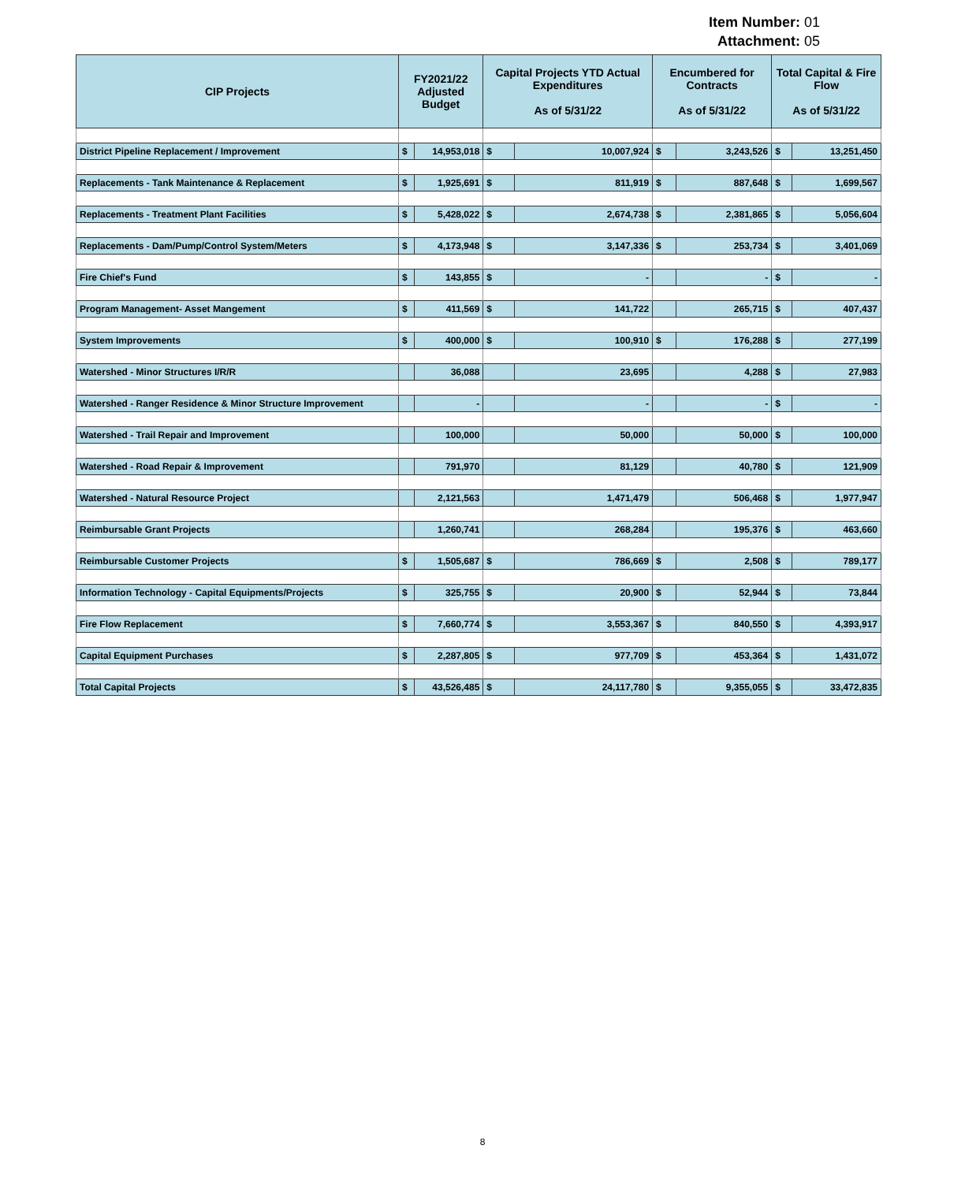Item Number: 01
Attachment: 05
| CIP Projects | FY2021/22 Adjusted Budget | | Capital Projects YTD Actual Expenditures As of 5/31/22 | | Encumbered for Contracts As of 5/31/22 | | Total Capital & Fire Flow As of 5/31/22 | |
| --- | --- | --- | --- | --- | --- | --- | --- | --- |
| District Pipeline Replacement / Improvement | $ | 14,953,018 | $ | 10,007,924 | $ | 3,243,526 | $ | 13,251,450 |
| Replacements - Tank Maintenance & Replacement | $ | 1,925,691 | $ | 811,919 | $ | 887,648 | $ | 1,699,567 |
| Replacements - Treatment Plant Facilities | $ | 5,428,022 | $ | 2,674,738 | $ | 2,381,865 | $ | 5,056,604 |
| Replacements - Dam/Pump/Control System/Meters | $ | 4,173,948 | $ | 3,147,336 | $ | 253,734 | $ | 3,401,069 |
| Fire Chief's Fund | $ | 143,855 | $ | - | | - | $ | - |
| Program Management- Asset Mangement | $ | 411,569 | $ | 141,722 | | 265,715 | $ | 407,437 |
| System Improvements | $ | 400,000 | $ | 100,910 | $ | 176,288 | $ | 277,199 |
| Watershed - Minor Structures I/R/R | | 36,088 | | 23,695 | | 4,288 | $ | 27,983 |
| Watershed - Ranger Residence & Minor Structure Improvement | | - | | - | | - | $ | - |
| Watershed - Trail Repair and Improvement | | 100,000 | | 50,000 | | 50,000 | $ | 100,000 |
| Watershed - Road Repair & Improvement | | 791,970 | | 81,129 | | 40,780 | $ | 121,909 |
| Watershed - Natural Resource Project | | 2,121,563 | | 1,471,479 | | 506,468 | $ | 1,977,947 |
| Reimbursable Grant Projects | | 1,260,741 | | 268,284 | | 195,376 | $ | 463,660 |
| Reimbursable Customer Projects | $ | 1,505,687 | $ | 786,669 | $ | 2,508 | $ | 789,177 |
| Information Technology - Capital Equipments/Projects | $ | 325,755 | $ | 20,900 | $ | 52,944 | $ | 73,844 |
| Fire Flow Replacement | $ | 7,660,774 | $ | 3,553,367 | $ | 840,550 | $ | 4,393,917 |
| Capital Equipment Purchases | $ | 2,287,805 | $ | 977,709 | $ | 453,364 | $ | 1,431,072 |
| Total Capital Projects | $ | 43,526,485 | $ | 24,117,780 | $ | 9,355,055 | $ | 33,472,835 |
8